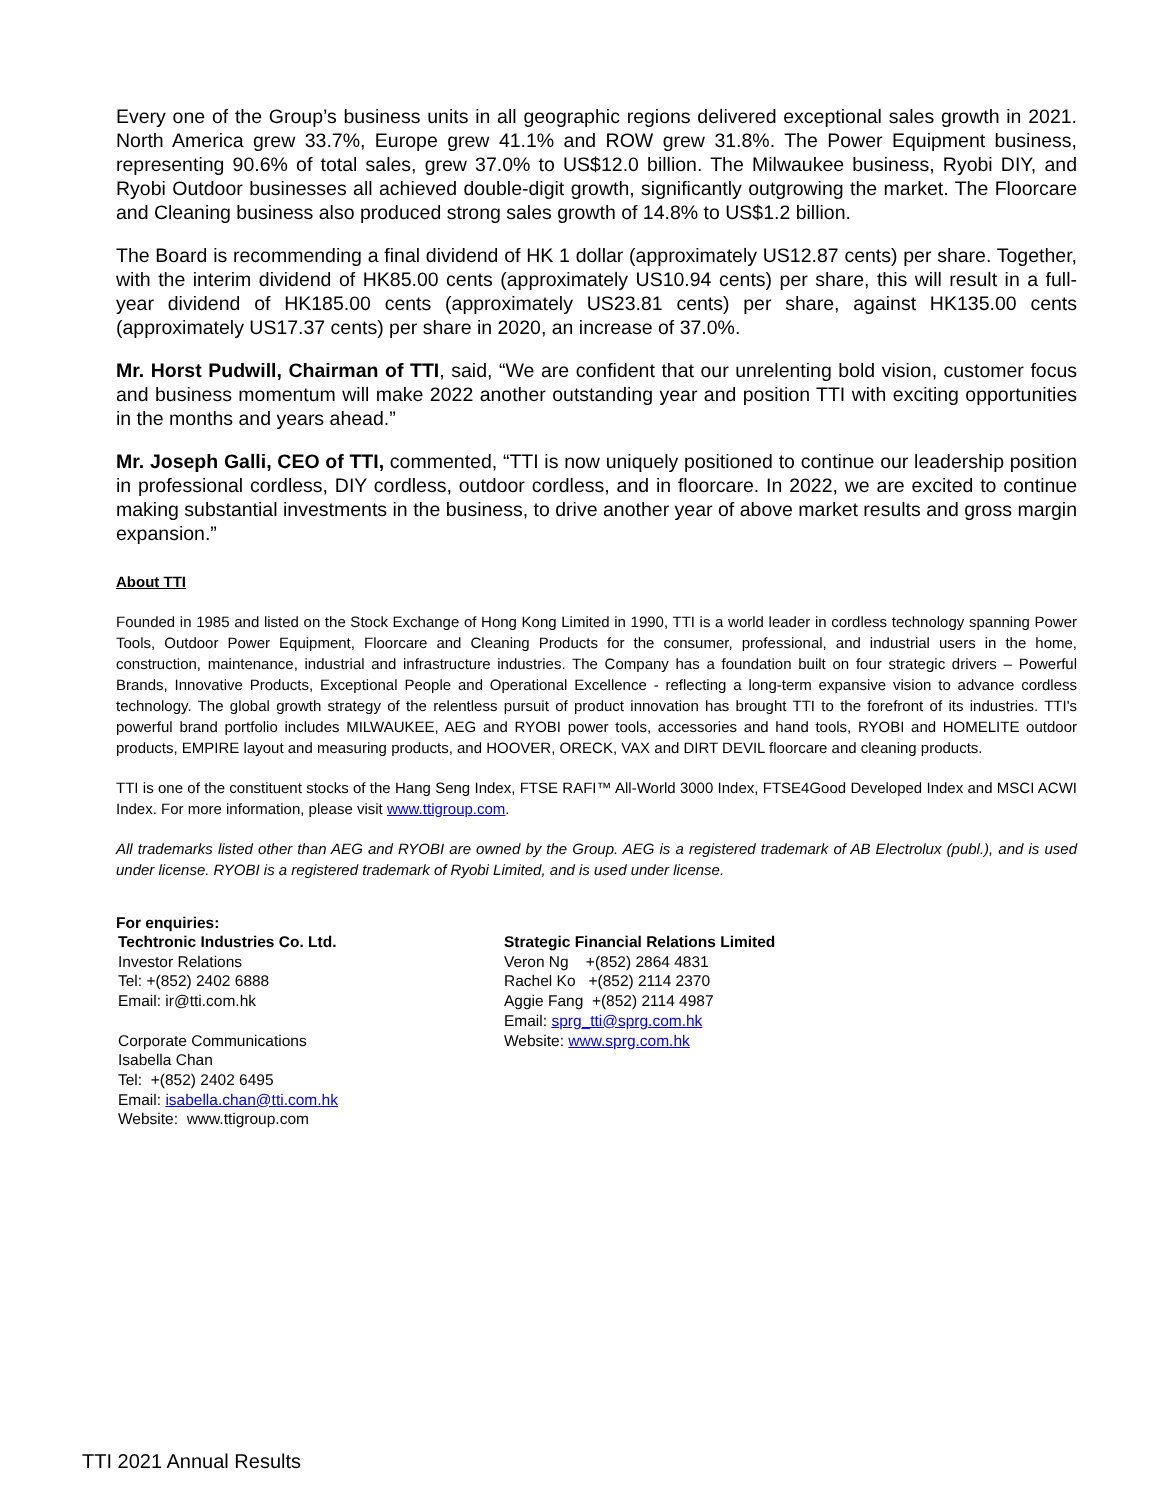Every one of the Group’s business units in all geographic regions delivered exceptional sales growth in 2021. North America grew 33.7%, Europe grew 41.1% and ROW grew 31.8%. The Power Equipment business, representing 90.6% of total sales, grew 37.0% to US$12.0 billion. The Milwaukee business, Ryobi DIY, and Ryobi Outdoor businesses all achieved double-digit growth, significantly outgrowing the market. The Floorcare and Cleaning business also produced strong sales growth of 14.8% to US$1.2 billion.
The Board is recommending a final dividend of HK 1 dollar (approximately US12.87 cents) per share. Together, with the interim dividend of HK85.00 cents (approximately US10.94 cents) per share, this will result in a full-year dividend of HK185.00 cents (approximately US23.81 cents) per share, against HK135.00 cents (approximately US17.37 cents) per share in 2020, an increase of 37.0%.
Mr. Horst Pudwill, Chairman of TTI, said, “We are confident that our unrelenting bold vision, customer focus and business momentum will make 2022 another outstanding year and position TTI with exciting opportunities in the months and years ahead.”
Mr. Joseph Galli, CEO of TTI, commented, “TTI is now uniquely positioned to continue our leadership position in professional cordless, DIY cordless, outdoor cordless, and in floorcare. In 2022, we are excited to continue making substantial investments in the business, to drive another year of above market results and gross margin expansion.”
About TTI
Founded in 1985 and listed on the Stock Exchange of Hong Kong Limited in 1990, TTI is a world leader in cordless technology spanning Power Tools, Outdoor Power Equipment, Floorcare and Cleaning Products for the consumer, professional, and industrial users in the home, construction, maintenance, industrial and infrastructure industries. The Company has a foundation built on four strategic drivers – Powerful Brands, Innovative Products, Exceptional People and Operational Excellence - reflecting a long-term expansive vision to advance cordless technology. The global growth strategy of the relentless pursuit of product innovation has brought TTI to the forefront of its industries. TTI's powerful brand portfolio includes MILWAUKEE, AEG and RYOBI power tools, accessories and hand tools, RYOBI and HOMELITE outdoor products, EMPIRE layout and measuring products, and HOOVER, ORECK, VAX and DIRT DEVIL floorcare and cleaning products.
TTI is one of the constituent stocks of the Hang Seng Index, FTSE RAFI™ All-World 3000 Index, FTSE4Good Developed Index and MSCI ACWI Index. For more information, please visit www.ttigroup.com.
All trademarks listed other than AEG and RYOBI are owned by the Group. AEG is a registered trademark of AB Electrolux (publ.), and is used under license. RYOBI is a registered trademark of Ryobi Limited, and is used under license.
For enquiries:
Techtronic Industries Co. Ltd.
Investor Relations
Tel: +(852) 2402 6888
Email: ir@tti.com.hk
Corporate Communications
Isabella Chan
Tel: +(852) 2402 6495
Email: isabella.chan@tti.com.hk
Website: www.ttigroup.com
Strategic Financial Relations Limited
Veron Ng +(852) 2864 4831
Rachel Ko +(852) 2114 2370
Aggie Fang +(852) 2114 4987
Email: sprg_tti@sprg.com.hk
Website: www.sprg.com.hk
TTI 2021 Annual Results